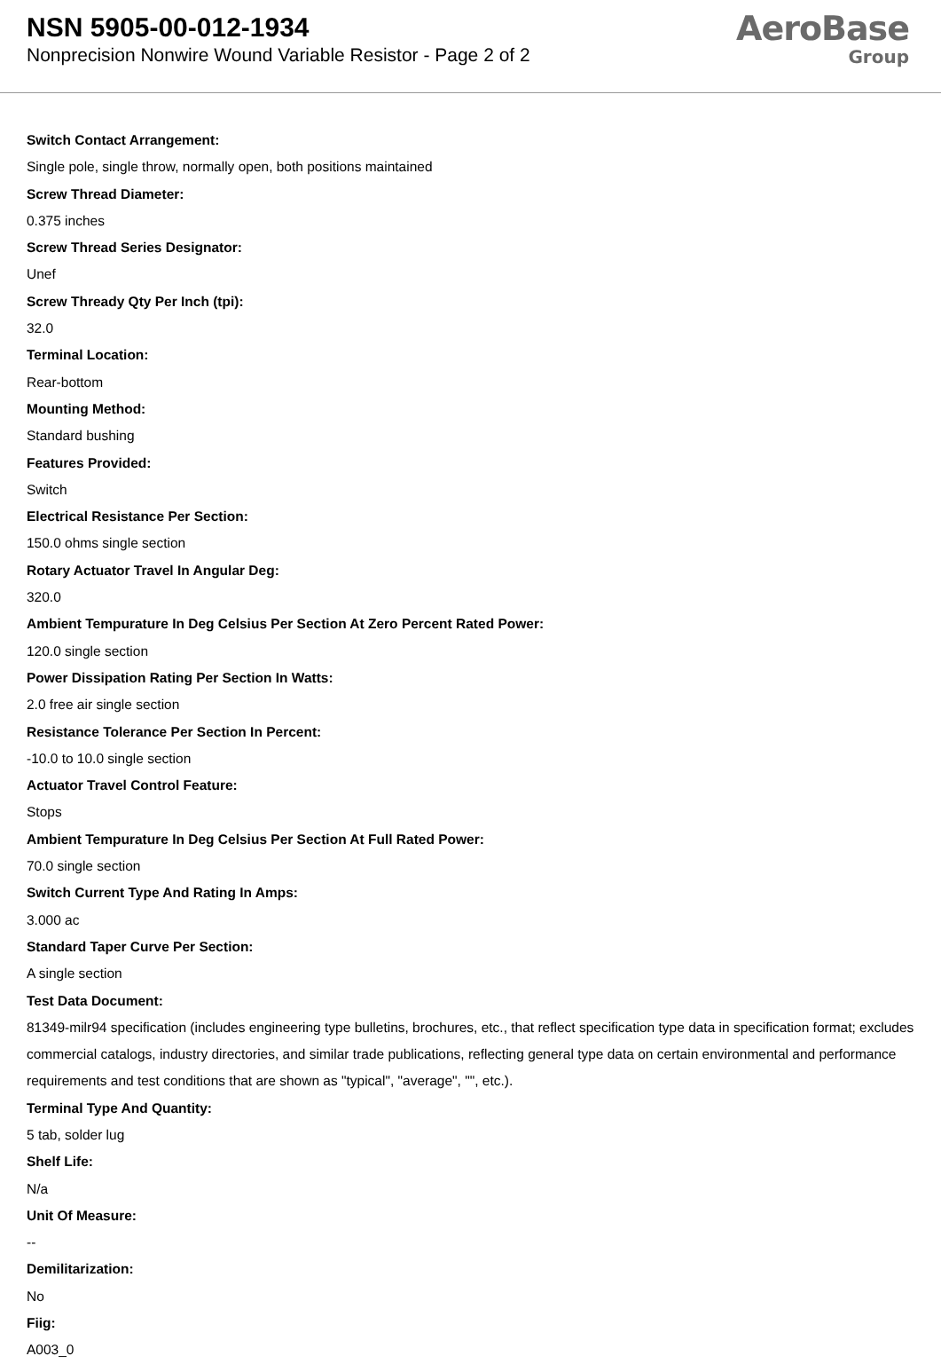NSN 5905-00-012-1934
Nonprecision Nonwire Wound Variable Resistor - Page 2 of 2
AeroBase
Group
Switch Contact Arrangement:
Single pole, single throw, normally open, both positions maintained
Screw Thread Diameter:
0.375 inches
Screw Thread Series Designator:
Unef
Screw Thready Qty Per Inch (tpi):
32.0
Terminal Location:
Rear-bottom
Mounting Method:
Standard bushing
Features Provided:
Switch
Electrical Resistance Per Section:
150.0 ohms single section
Rotary Actuator Travel In Angular Deg:
320.0
Ambient Tempurature In Deg Celsius Per Section At Zero Percent Rated Power:
120.0 single section
Power Dissipation Rating Per Section In Watts:
2.0 free air single section
Resistance Tolerance Per Section In Percent:
-10.0 to 10.0 single section
Actuator Travel Control Feature:
Stops
Ambient Tempurature In Deg Celsius Per Section At Full Rated Power:
70.0 single section
Switch Current Type And Rating In Amps:
3.000 ac
Standard Taper Curve Per Section:
A single section
Test Data Document:
81349-milr94 specification (includes engineering type bulletins, brochures, etc., that reflect specification type data in specification format; excludes commercial catalogs, industry directories, and similar trade publications, reflecting general type data on certain environmental and performance requirements and test conditions that are shown as "typical", "average", "", etc.).
Terminal Type And Quantity:
5 tab, solder lug
Shelf Life:
N/a
Unit Of Measure:
--
Demilitarization:
No
Fiig:
A003_0